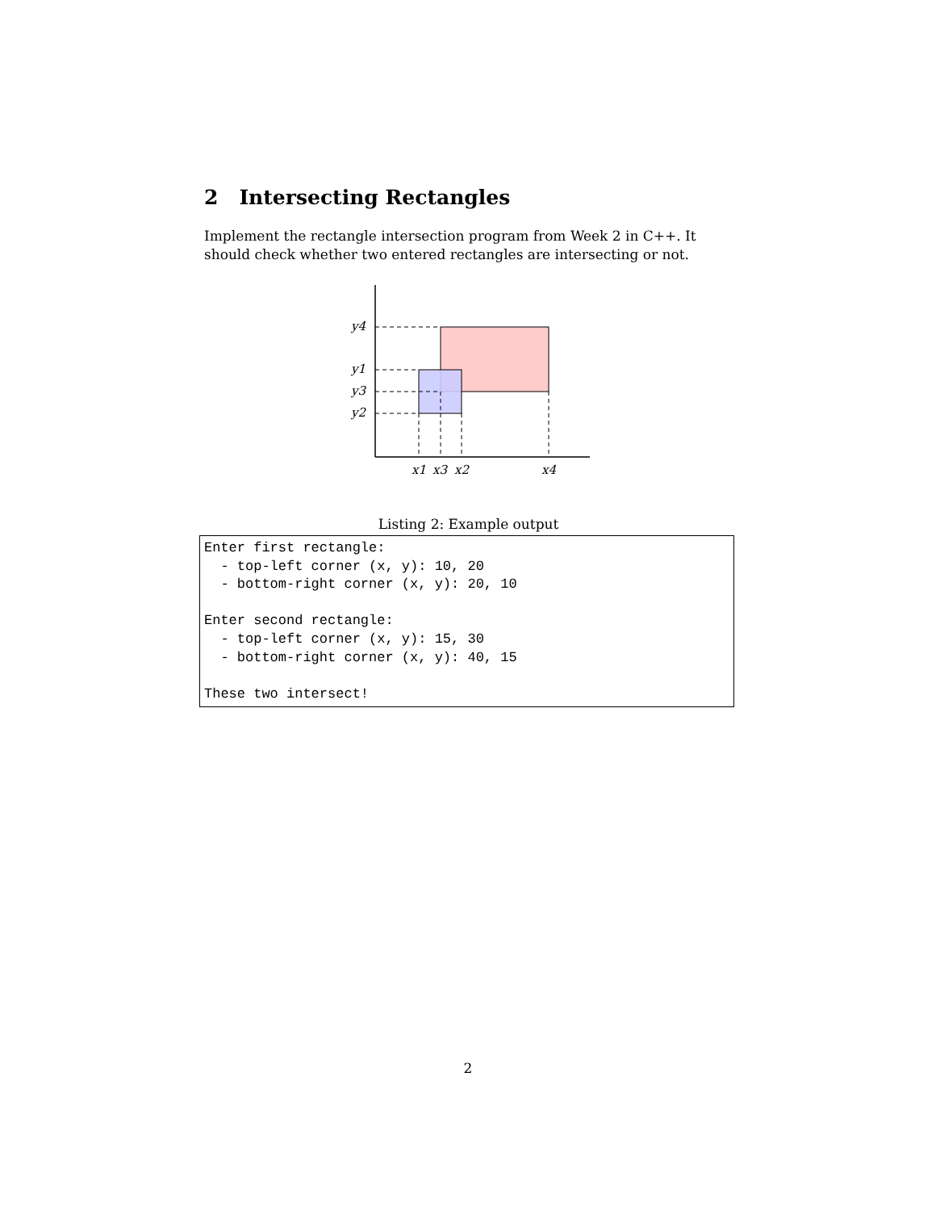2 Intersecting Rectangles
Implement the rectangle intersection program from Week 2 in C++. It should check whether two entered rectangles are intersecting or not.
y4
y1
y3
y2
x1
x3
x2
x4
Listing 2: Example output
Enter first rectangle:
  - top-left corner (x, y): 10, 20
  - bottom-right corner (x, y): 20, 10

Enter second rectangle:
  - top-left corner (x, y): 15, 30
  - bottom-right corner (x, y): 40, 15

These two intersect!
2